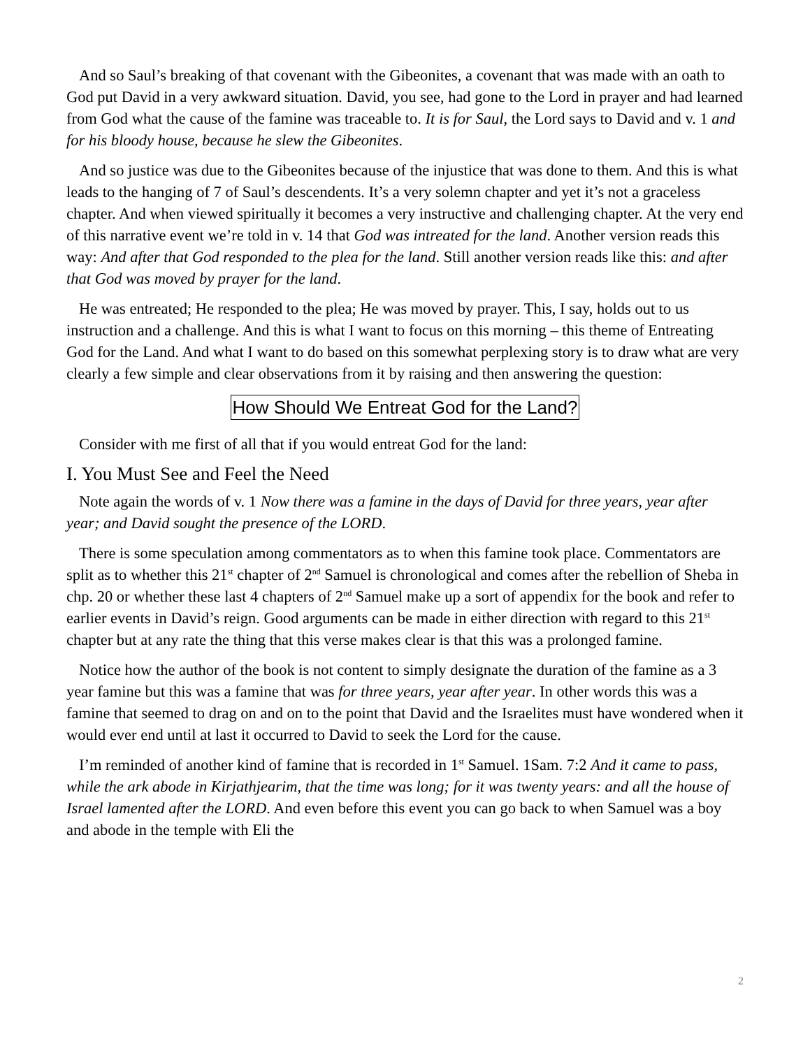And so Saul’s breaking of that covenant with the Gibeonites, a covenant that was made with an oath to God put David in a very awkward situation. David, you see, had gone to the Lord in prayer and had learned from God what the cause of the famine was traceable to. It is for Saul, the Lord says to David and v. 1 and for his bloody house, because he slew the Gibeonites.
And so justice was due to the Gibeonites because of the injustice that was done to them. And this is what leads to the hanging of 7 of Saul’s descendents. It’s a very solemn chapter and yet it’s not a graceless chapter. And when viewed spiritually it becomes a very instructive and challenging chapter. At the very end of this narrative event we’re told in v. 14 that God was intreated for the land. Another version reads this way: And after that God responded to the plea for the land. Still another version reads like this: and after that God was moved by prayer for the land.
He was entreated; He responded to the plea; He was moved by prayer. This, I say, holds out to us instruction and a challenge. And this is what I want to focus on this morning – this theme of Entreating God for the Land. And what I want to do based on this somewhat perplexing story is to draw what are very clearly a few simple and clear observations from it by raising and then answering the question:
How Should We Entreat God for the Land?
Consider with me first of all that if you would entreat God for the land:
I. You Must See and Feel the Need
Note again the words of v. 1 Now there was a famine in the days of David for three years, year after year; and David sought the presence of the LORD.
There is some speculation among commentators as to when this famine took place. Commentators are split as to whether this 21<sup>st</sup> chapter of 2<sup>nd</sup> Samuel is chronological and comes after the rebellion of Sheba in chp. 20 or whether these last 4 chapters of 2<sup>nd</sup> Samuel make up a sort of appendix for the book and refer to earlier events in David’s reign. Good arguments can be made in either direction with regard to this 21<sup>st</sup> chapter but at any rate the thing that this verse makes clear is that this was a prolonged famine.
Notice how the author of the book is not content to simply designate the duration of the famine as a 3 year famine but this was a famine that was for three years, year after year. In other words this was a famine that seemed to drag on and on to the point that David and the Israelites must have wondered when it would ever end until at last it occurred to David to seek the Lord for the cause.
I’m reminded of another kind of famine that is recorded in 1<sup>st</sup> Samuel. 1Sam. 7:2 And it came to pass, while the ark abode in Kirjathjearim, that the time was long; for it was twenty years: and all the house of Israel lamented after the LORD. And even before this event you can go back to when Samuel was a boy and abode in the temple with Eli the
2